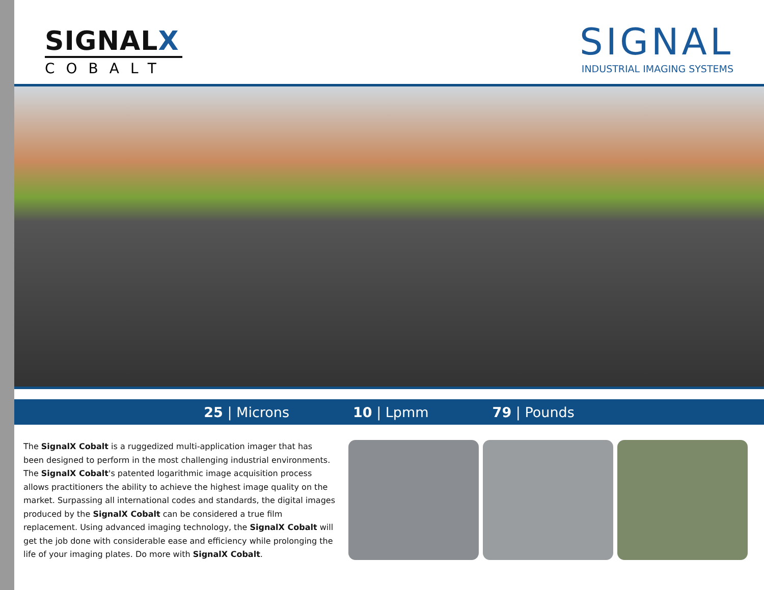SIGNALX
COBALT
SIGNAL
INDUSTRIAL IMAGING SYSTEMS
25 | Microns 10 | Lpmm 79 | Pounds
The SignalX Cobalt is a ruggedized multi-application imager that has been designed to perform in the most challenging industrial environments. The SignalX Cobalt's patented logarithmic image acquisition process allows practitioners the ability to achieve the highest image quality on the market. Surpassing all international codes and standards, the digital images produced by the SignalX Cobalt can be considered a true film replacement. Using advanced imaging technology, the SignalX Cobalt will get the job done with considerable ease and efficiency while prolonging the life of your imaging plates. Do more with SignalX Cobalt.